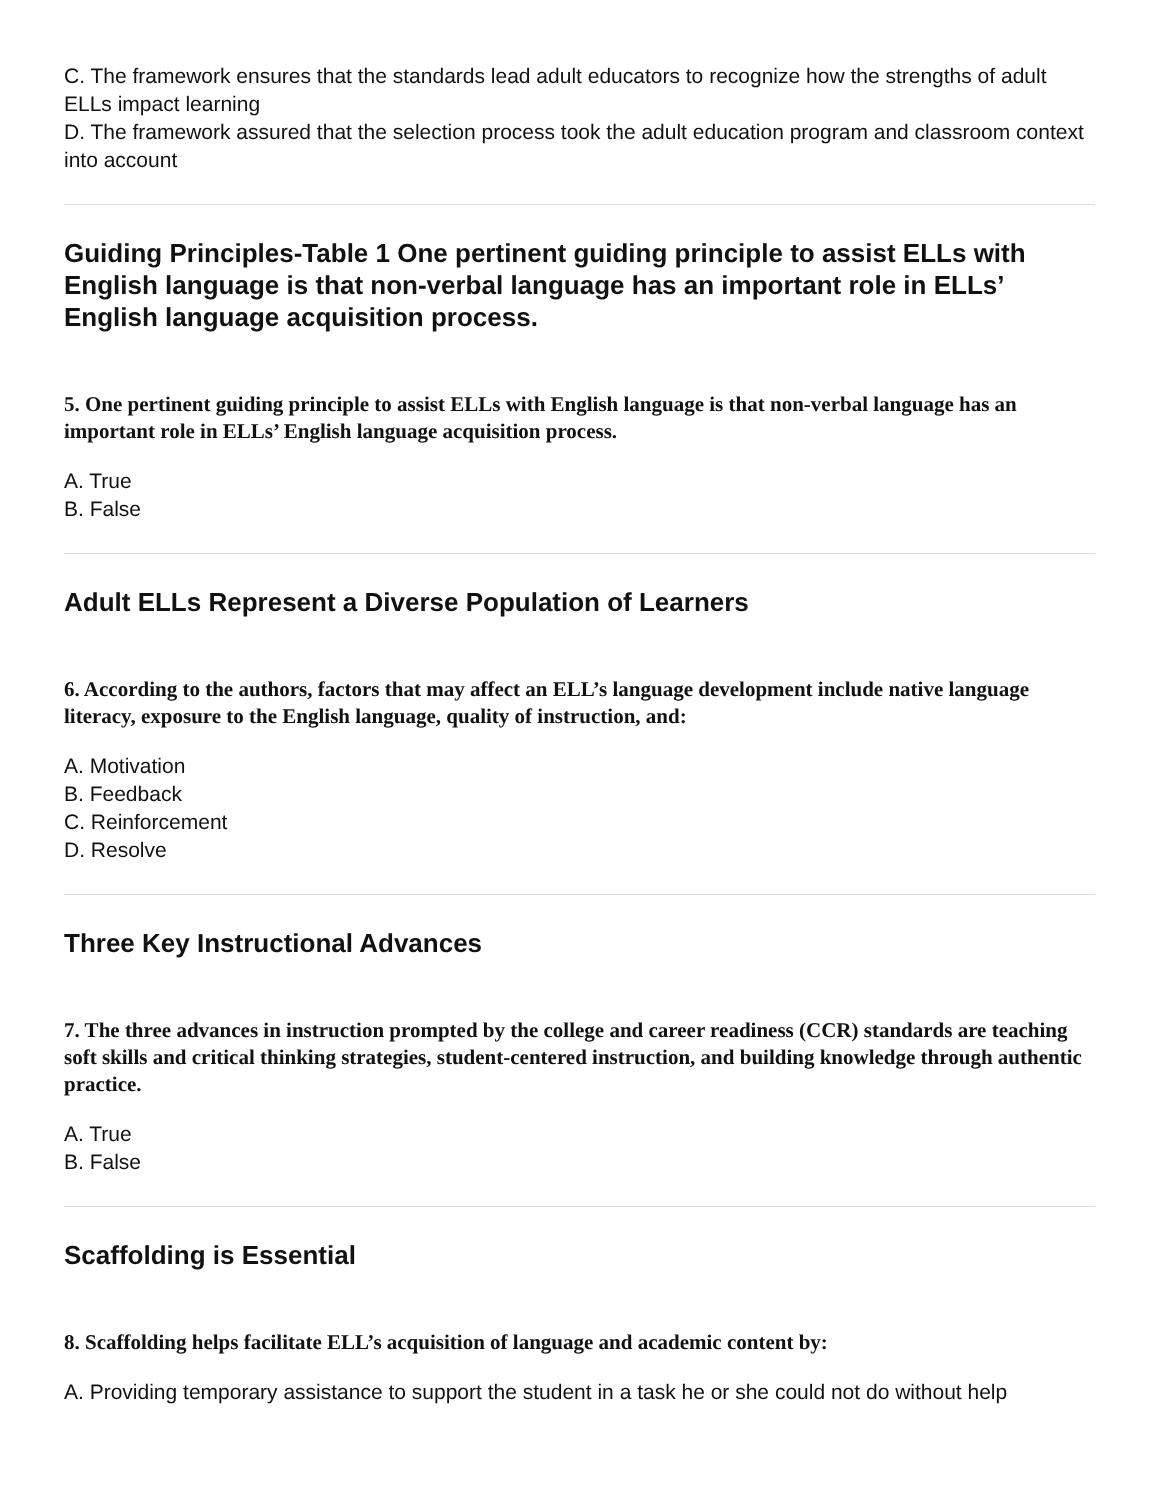C. The framework ensures that the standards lead adult educators to recognize how the strengths of adult ELLs impact learning
D. The framework assured that the selection process took the adult education program and classroom context into account
Guiding Principles-Table 1 One pertinent guiding principle to assist ELLs with English language is that non-verbal language has an important role in ELLs’ English language acquisition process.
5. One pertinent guiding principle to assist ELLs with English language is that non-verbal language has an important role in ELLs’ English language acquisition process.
A. True
B. False
Adult ELLs Represent a Diverse Population of Learners
6. According to the authors, factors that may affect an ELL’s language development include native language literacy, exposure to the English language, quality of instruction, and:
A. Motivation
B. Feedback
C. Reinforcement
D. Resolve
Three Key Instructional Advances
7. The three advances in instruction prompted by the college and career readiness (CCR) standards are teaching soft skills and critical thinking strategies, student-centered instruction, and building knowledge through authentic practice.
A. True
B. False
Scaffolding is Essential
8. Scaffolding helps facilitate ELL’s acquisition of language and academic content by:
A. Providing temporary assistance to support the student in a task he or she could not do without help